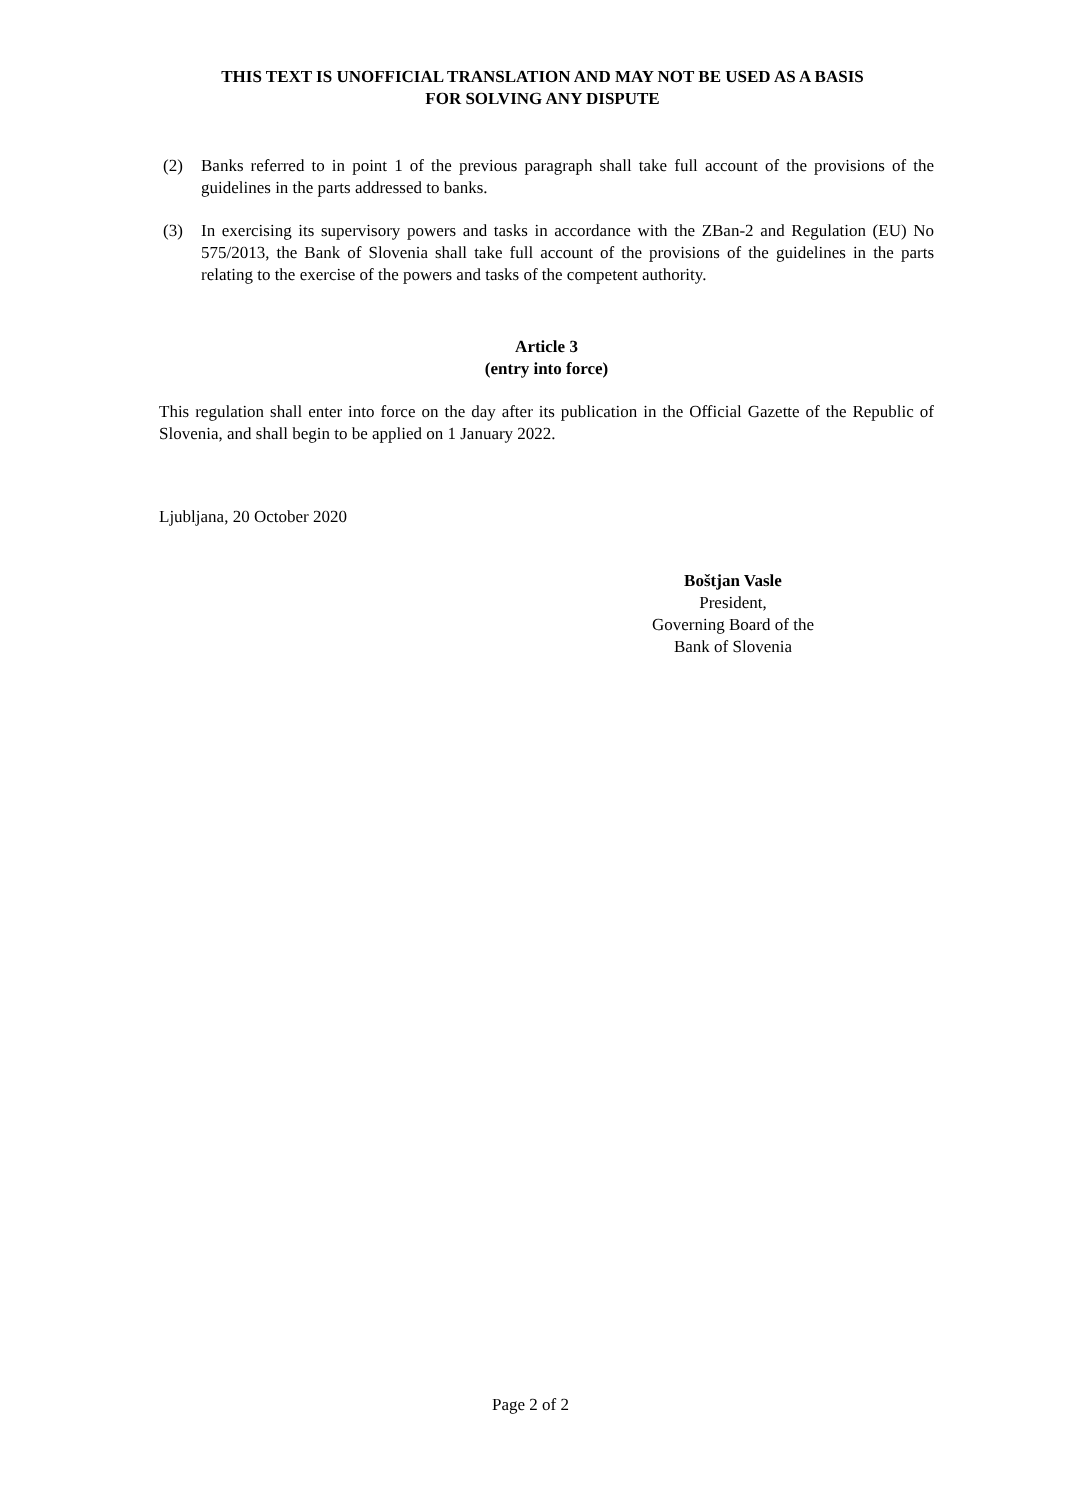THIS TEXT IS UNOFFICIAL TRANSLATION AND MAY NOT BE USED AS A BASIS
FOR SOLVING ANY DISPUTE
(2) Banks referred to in point 1 of the previous paragraph shall take full account of the provisions of the guidelines in the parts addressed to banks.
(3) In exercising its supervisory powers and tasks in accordance with the ZBan-2 and Regulation (EU) No 575/2013, the Bank of Slovenia shall take full account of the provisions of the guidelines in the parts relating to the exercise of the powers and tasks of the competent authority.
Article 3
(entry into force)
This regulation shall enter into force on the day after its publication in the Official Gazette of the Republic of Slovenia, and shall begin to be applied on 1 January 2022.
Ljubljana, 20 October 2020
Boštjan Vasle
President,
Governing Board of the
Bank of Slovenia
Page 2 of 2